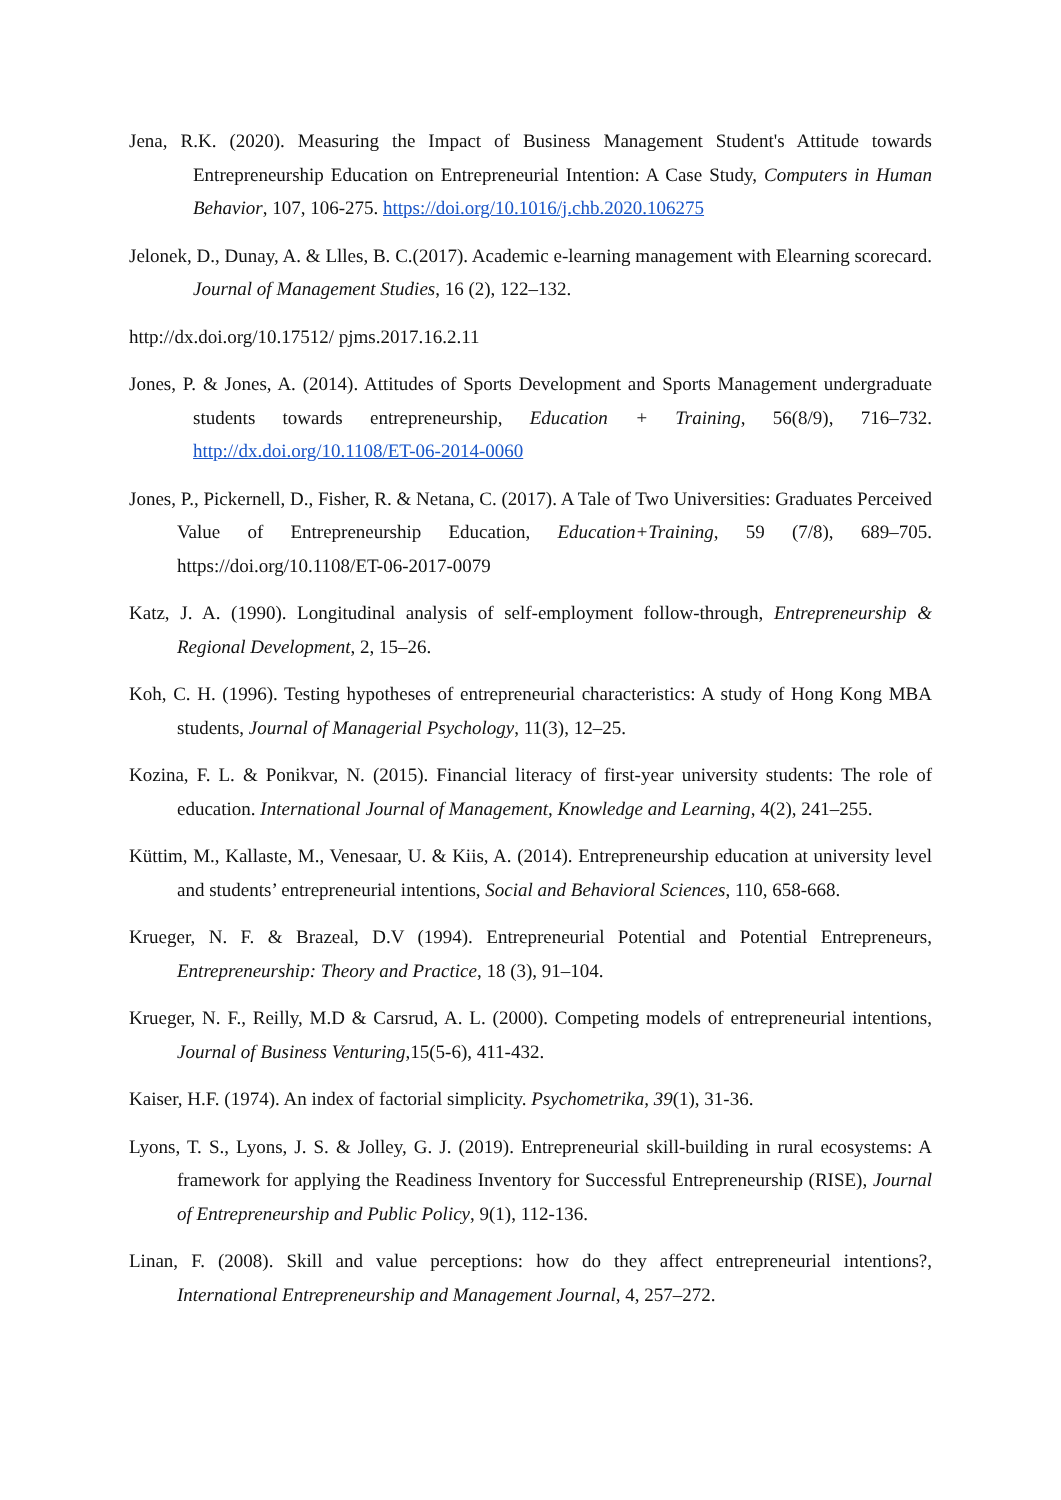Jena, R.K. (2020). Measuring the Impact of Business Management Student's Attitude towards Entrepreneurship Education on Entrepreneurial Intention: A Case Study, Computers in Human Behavior, 107, 106-275. https://doi.org/10.1016/j.chb.2020.106275
Jelonek, D., Dunay, A. & Llles, B. C.(2017). Academic e-learning management with Elearning scorecard. Journal of Management Studies, 16 (2), 122–132.
http://dx.doi.org/10.17512/ pjms.2017.16.2.11
Jones, P. & Jones, A. (2014). Attitudes of Sports Development and Sports Management undergraduate students towards entrepreneurship, Education + Training, 56(8/9), 716–732. http://dx.doi.org/10.1108/ET-06-2014-0060
Jones, P., Pickernell, D., Fisher, R. & Netana, C. (2017). A Tale of Two Universities: Graduates Perceived Value of Entrepreneurship Education, Education+Training, 59 (7/8), 689–705. https://doi.org/10.1108/ET-06-2017-0079
Katz, J. A. (1990). Longitudinal analysis of self-employment follow-through, Entrepreneurship & Regional Development, 2, 15–26.
Koh, C. H. (1996). Testing hypotheses of entrepreneurial characteristics: A study of Hong Kong MBA students, Journal of Managerial Psychology, 11(3), 12–25.
Kozina, F. L. & Ponikvar, N. (2015). Financial literacy of first-year university students: The role of education. International Journal of Management, Knowledge and Learning, 4(2), 241–255.
Küttim, M., Kallaste, M., Venesaar, U. & Kiis, A. (2014). Entrepreneurship education at university level and students’ entrepreneurial intentions, Social and Behavioral Sciences, 110, 658-668.
Krueger, N. F. & Brazeal, D.V (1994). Entrepreneurial Potential and Potential Entrepreneurs, Entrepreneurship: Theory and Practice, 18 (3), 91–104.
Krueger, N. F., Reilly, M.D & Carsrud, A. L. (2000). Competing models of entrepreneurial intentions, Journal of Business Venturing,15(5-6), 411-432.
Kaiser, H.F. (1974). An index of factorial simplicity. Psychometrika, 39(1), 31-36.
Lyons, T. S., Lyons, J. S. & Jolley, G. J. (2019). Entrepreneurial skill-building in rural ecosystems: A framework for applying the Readiness Inventory for Successful Entrepreneurship (RISE), Journal of Entrepreneurship and Public Policy, 9(1), 112-136.
Linan, F. (2008). Skill and value perceptions: how do they affect entrepreneurial intentions?, International Entrepreneurship and Management Journal, 4, 257–272.